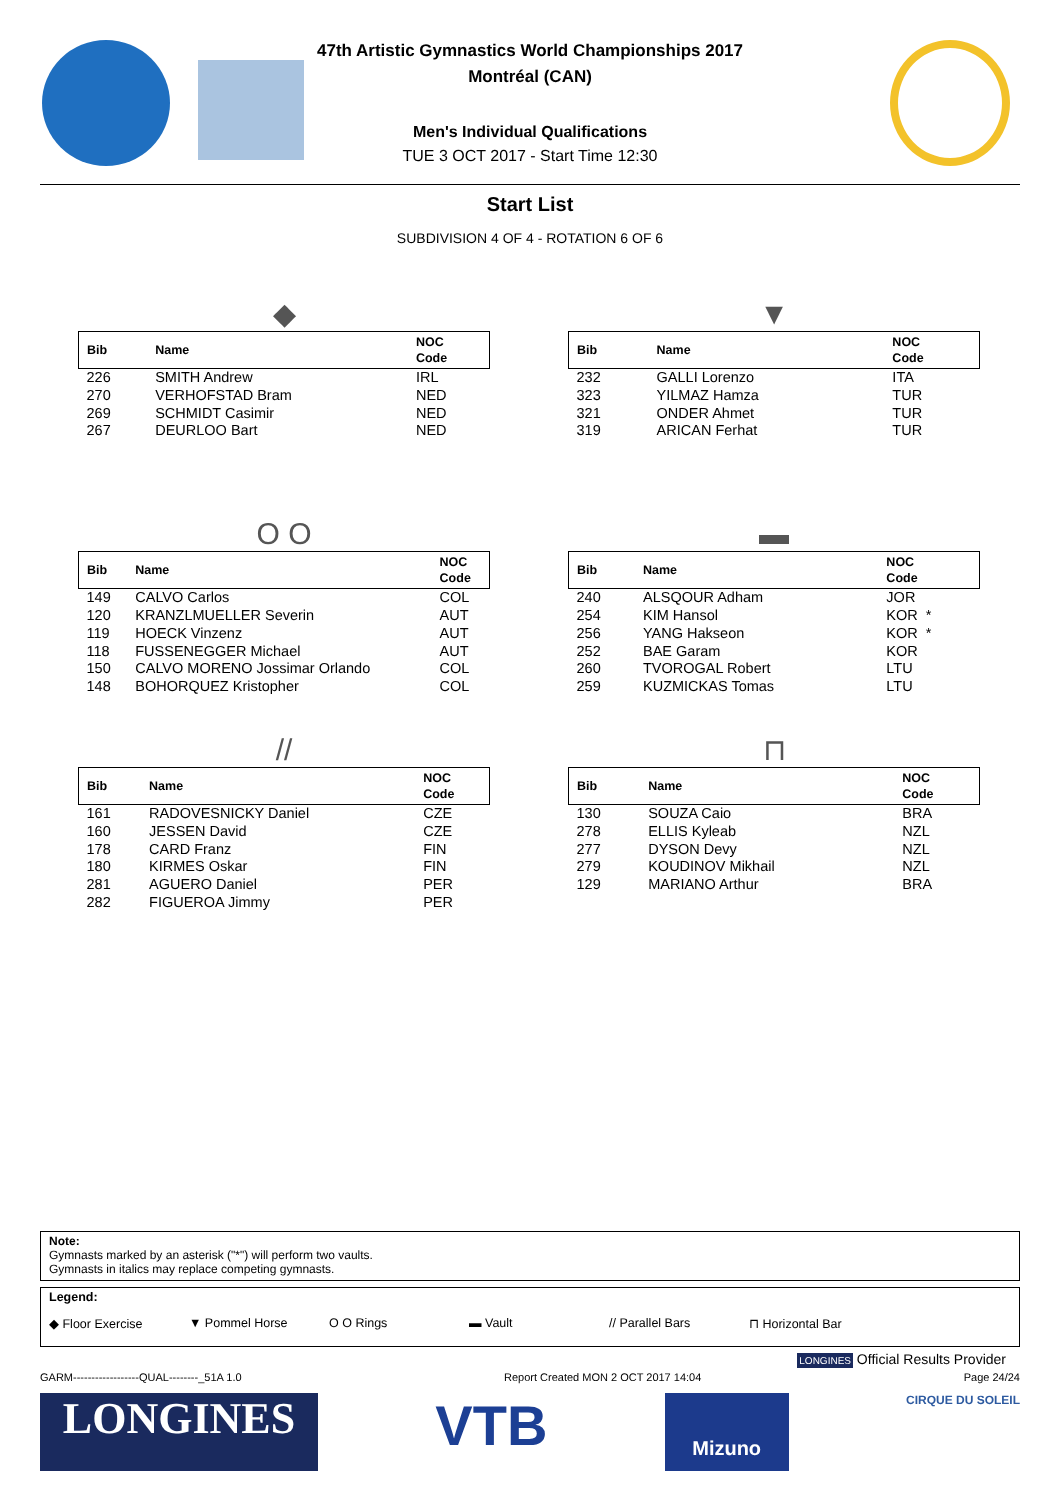47th Artistic Gymnastics World Championships 2017
Montréal (CAN)
Men's Individual Qualifications
TUE 3 OCT 2017 - Start Time 12:30
Start List
SUBDIVISION 4 OF 4 - ROTATION 6 OF 6
◆
| Bib | Name | NOC Code |
| --- | --- | --- |
| 226 | SMITH Andrew | IRL |
| 270 | VERHOFSTAD Bram | NED |
| 269 | SCHMIDT Casimir | NED |
| 267 | DEURLOO Bart | NED |
▼
| Bib | Name | NOC Code |
| --- | --- | --- |
| 232 | GALLI Lorenzo | ITA |
| 323 | YILMAZ Hamza | TUR |
| 321 | ONDER Ahmet | TUR |
| 319 | ARICAN Ferhat | TUR |
O O
| Bib | Name | NOC Code |
| --- | --- | --- |
| 149 | CALVO Carlos | COL |
| 120 | KRANZLMUELLER Severin | AUT |
| 119 | HOECK Vinzenz | AUT |
| 118 | FUSSENEGGER Michael | AUT |
| 150 | CALVO MORENO Jossimar Orlando | COL |
| 148 | BOHORQUEZ Kristopher | COL |
▬
| Bib | Name | NOC Code |
| --- | --- | --- |
| 240 | ALSQOUR Adham | JOR |
| 254 | KIM Hansol | KOR * |
| 256 | YANG Hakseon | KOR * |
| 252 | BAE Garam | KOR |
| 260 | TVOROGAL Robert | LTU |
| 259 | KUZMICKAS Tomas | LTU |
//
| Bib | Name | NOC Code |
| --- | --- | --- |
| 161 | RADOVESNICKY Daniel | CZE |
| 160 | JESSEN David | CZE |
| 178 | CARD Franz | FIN |
| 180 | KIRMES Oskar | FIN |
| 281 | AGUERO Daniel | PER |
| 282 | FIGUEROA Jimmy | PER |
⊓
| Bib | Name | NOC Code |
| --- | --- | --- |
| 130 | SOUZA Caio | BRA |
| 278 | ELLIS Kyleab | NZL |
| 277 | DYSON Devy | NZL |
| 279 | KOUDINOV Mikhail | NZL |
| 129 | MARIANO Arthur | BRA |
Note:
Gymnasts marked by an asterisk ("*") will perform two vaults.
Gymnasts in italics may replace competing gymnasts.
Legend:
◆ Floor Exercise ▼ Pommel Horse O O Rings ▬ Vault // Parallel Bars ⊓ Horizontal Bar
LONGINES Official Results Provider
GARM------------------QUAL--------_51A 1.0 Report Created MON 2 OCT 2017 14:04 Page 24/24
LONGINES
VTB
Mizuno
CIRQUE DU SOLEIL